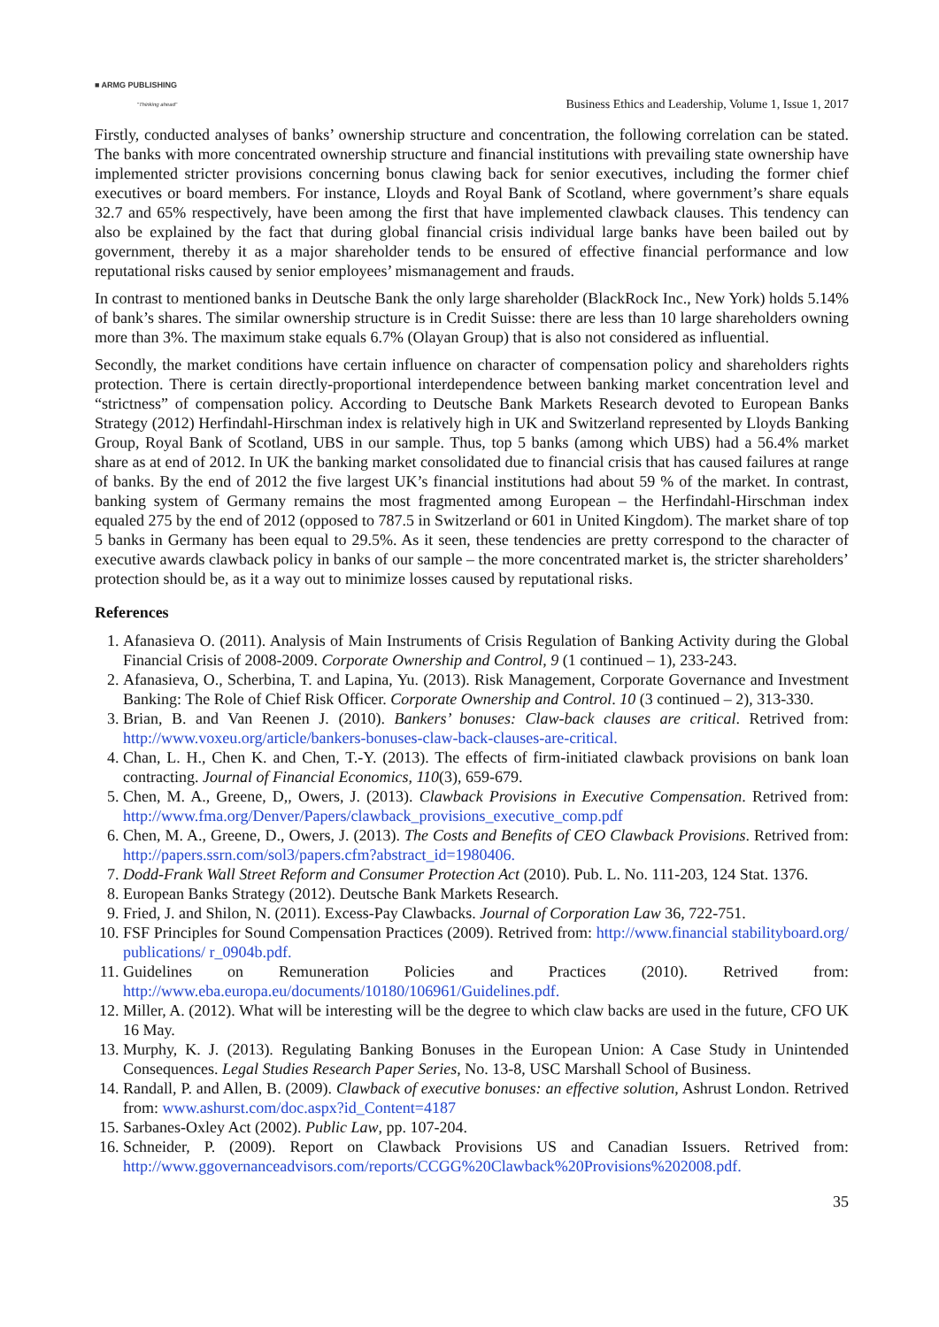■ ARMG PUBLISHING
"Thinking ahead"
Business Ethics and Leadership, Volume 1, Issue 1, 2017
Firstly, conducted analyses of banks’ ownership structure and concentration, the following correlation can be stated. The banks with more concentrated ownership structure and financial institutions with prevailing state ownership have implemented stricter provisions concerning bonus clawing back for senior executives, including the former chief executives or board members. For instance, Lloyds and Royal Bank of Scotland, where government’s share equals 32.7 and 65% respectively, have been among the first that have implemented clawback clauses. This tendency can also be explained by the fact that during global financial crisis individual large banks have been bailed out by government, thereby it as a major shareholder tends to be ensured of effective financial performance and low reputational risks caused by senior employees’ mismanagement and frauds.
In contrast to mentioned banks in Deutsche Bank the only large shareholder (BlackRock Inc., New York) holds 5.14% of bank’s shares. The similar ownership structure is in Credit Suisse: there are less than 10 large shareholders owning more than 3%. The maximum stake equals 6.7% (Olayan Group) that is also not considered as influential.
Secondly, the market conditions have certain influence on character of compensation policy and shareholders rights protection. There is certain directly-proportional interdependence between banking market concentration level and “strictness” of compensation policy. According to Deutsche Bank Markets Research devoted to European Banks Strategy (2012) Herfindahl-Hirschman index is relatively high in UK and Switzerland represented by Lloyds Banking Group, Royal Bank of Scotland, UBS in our sample. Thus, top 5 banks (among which UBS) had a 56.4% market share as at end of 2012. In UK the banking market consolidated due to financial crisis that has caused failures at range of banks. By the end of 2012 the five largest UK’s financial institutions had about 59 % of the market. In contrast, banking system of Germany remains the most fragmented among European – the Herfindahl-Hirschman index equaled 275 by the end of 2012 (opposed to 787.5 in Switzerland or 601 in United Kingdom). The market share of top 5 banks in Germany has been equal to 29.5%. As it seen, these tendencies are pretty correspond to the character of executive awards clawback policy in banks of our sample – the more concentrated market is, the stricter shareholders’ protection should be, as it a way out to minimize losses caused by reputational risks.
References
1. Afanasieva O. (2011). Analysis of Main Instruments of Crisis Regulation of Banking Activity during the Global Financial Crisis of 2008-2009. Corporate Ownership and Control, 9 (1 continued – 1), 233-243.
2. Afanasieva, O., Scherbina, T. and Lapina, Yu. (2013). Risk Management, Corporate Governance and Investment Banking: The Role of Chief Risk Officer. Corporate Ownership and Control. 10 (3 continued – 2), 313-330.
3. Brian, B. and Van Reenen J. (2010). Bankers’ bonuses: Claw-back clauses are critical. Retrived from: http://www.voxeu.org/article/bankers-bonuses-claw-back-clauses-are-critical.
4. Chan, L. H., Chen K. and Chen, T.-Y. (2013). The effects of firm-initiated clawback provisions on bank loan contracting. Journal of Financial Economics, 110(3), 659-679.
5. Chen, M. A., Greene, D,, Owers, J. (2013). Clawback Provisions in Executive Compensation. Retrived from: http://www.fma.org/Denver/Papers/clawback_provisions_executive_comp.pdf
6. Chen, M. A., Greene, D., Owers, J. (2013). The Costs and Benefits of CEO Clawback Provisions. Retrived from: http://papers.ssrn.com/sol3/papers.cfm?abstract_id=1980406.
7. Dodd-Frank Wall Street Reform and Consumer Protection Act (2010). Pub. L. No. 111-203, 124 Stat. 1376.
8. European Banks Strategy (2012). Deutsche Bank Markets Research.
9. Fried, J. and Shilon, N. (2011). Excess-Pay Clawbacks. Journal of Corporation Law 36, 722-751.
10. FSF Principles for Sound Compensation Practices (2009). Retrived from: http://www.financial stabilityboard.org/ publications/ r_0904b.pdf.
11. Guidelines on Remuneration Policies and Practices (2010). Retrived from: http://www.eba.europa.eu/documents/10180/106961/Guidelines.pdf.
12. Miller, A. (2012). What will be interesting will be the degree to which claw backs are used in the future, CFO UK 16 May.
13. Murphy, K. J. (2013). Regulating Banking Bonuses in the European Union: A Case Study in Unintended Consequences. Legal Studies Research Paper Series, No. 13-8, USC Marshall School of Business.
14. Randall, P. and Allen, B. (2009). Clawback of executive bonuses: an effective solution, Ashrust London. Retrived from: www.ashurst.com/doc.aspx?id_Content=4187
15. Sarbanes-Oxley Act (2002). Public Law, pp. 107-204.
16. Schneider, P. (2009). Report on Clawback Provisions US and Canadian Issuers. Retrived from: http://www.ggovernanceadvisors.com/reports/CCGG%20Clawback%20Provisions%202008.pdf.
35